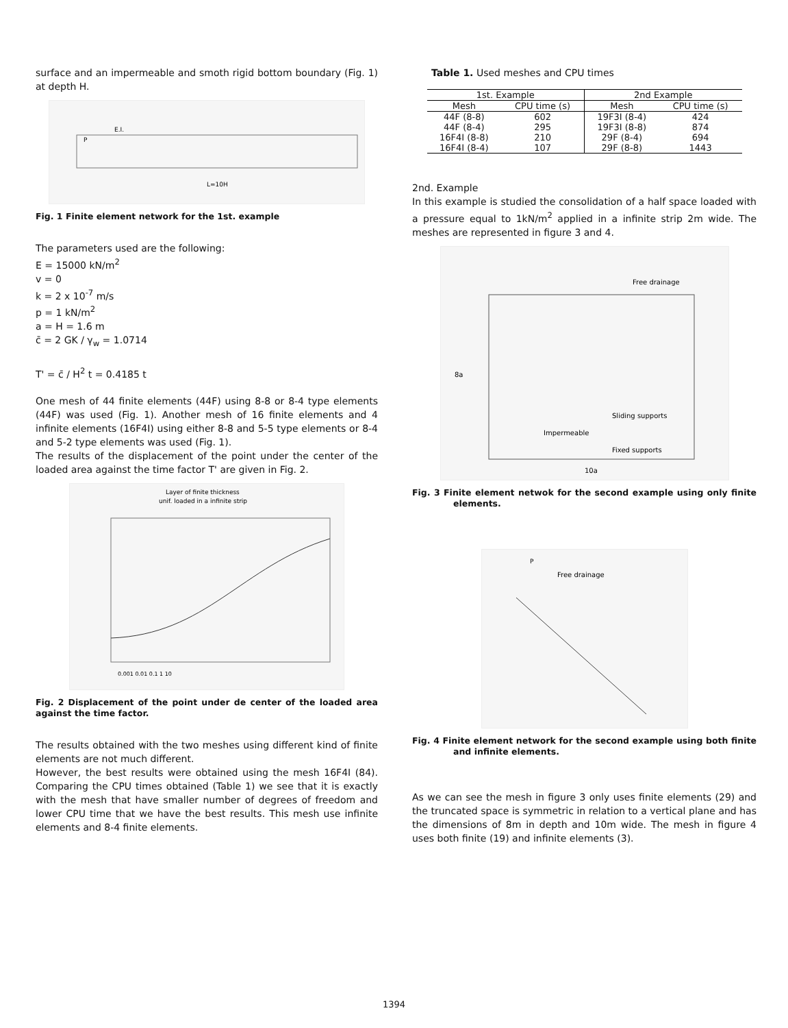surface and an impermeable and smoth rigid bottom boundary (Fig. 1) at depth H.
L=10H
P
E.I.
Fig. 1 Finite element network for the 1st. example
The parameters used are the following:
E = 15000 kN/m<sup>2</sup>
v = 0
k = 2 x 10<sup>-7</sup> m/s
p = 1 kN/m<sup>2</sup>
a = H = 1.6 m
c̄ = 2 GK / γ<sub>w</sub> = 1.0714
T' = c̄ / H<sup>2</sup> t = 0.4185 t
One mesh of 44 finite elements (44F) using 8-8 or 8-4 type elements (44F) was used (Fig. 1). Another mesh of 16 finite elements and 4 infinite elements (16F4I) using either 8-8 and 5-5 type elements or 8-4 and 5-2 type elements was used (Fig. 1).
The results of the displacement of the point under the center of the loaded area against the time factor T' are given in Fig. 2.
Layer of finite thickness
unif. loaded in a infinite strip
0.001 0.01 0.1 1 10
Fig. 2 Displacement of the point under de center of the loaded area against the time factor.
The results obtained with the two meshes using different kind of finite elements are not much different.
However, the best results were obtained using the mesh 16F4I (84). Comparing the CPU times obtained (Table 1) we see that it is exactly with the mesh that have smaller number of degrees of freedom and lower CPU time that we have the best results. This mesh use infinite elements and 8-4 finite elements.
Table 1. Used meshes and CPU times
| 1st. Example | | 2nd Example | |
| --- | --- | --- | --- |
| Mesh | CPU time (s) | Mesh | CPU time (s) |
| 44F (8-8) | 602 | 19F3I (8-4) | 424 |
| 44F (8-4) | 295 | 19F3I (8-8) | 874 |
| 16F4I (8-8) | 210 | 29F (8-4) | 694 |
| 16F4I (8-4) | 107 | 29F (8-8) | 1443 |
2nd. Example
In this example is studied the consolidation of a half space loaded with a pressure equal to 1kN/m<sup>2</sup> applied in a infinite strip 2m wide. The meshes are represented in figure 3 and 4.
Free drainage
8a
Sliding supports
Impermeable
Fixed supports
10a
Fig. 3 Finite element netwok for the second example using only finite elements.
P
Free drainage
Fig. 4 Finite element network for the second example using both finite and infinite elements.
As we can see the mesh in figure 3 only uses finite elements (29) and the truncated space is symmetric in relation to a vertical plane and has the dimensions of 8m in depth and 10m wide. The mesh in figure 4 uses both finite (19) and infinite elements (3).
1394